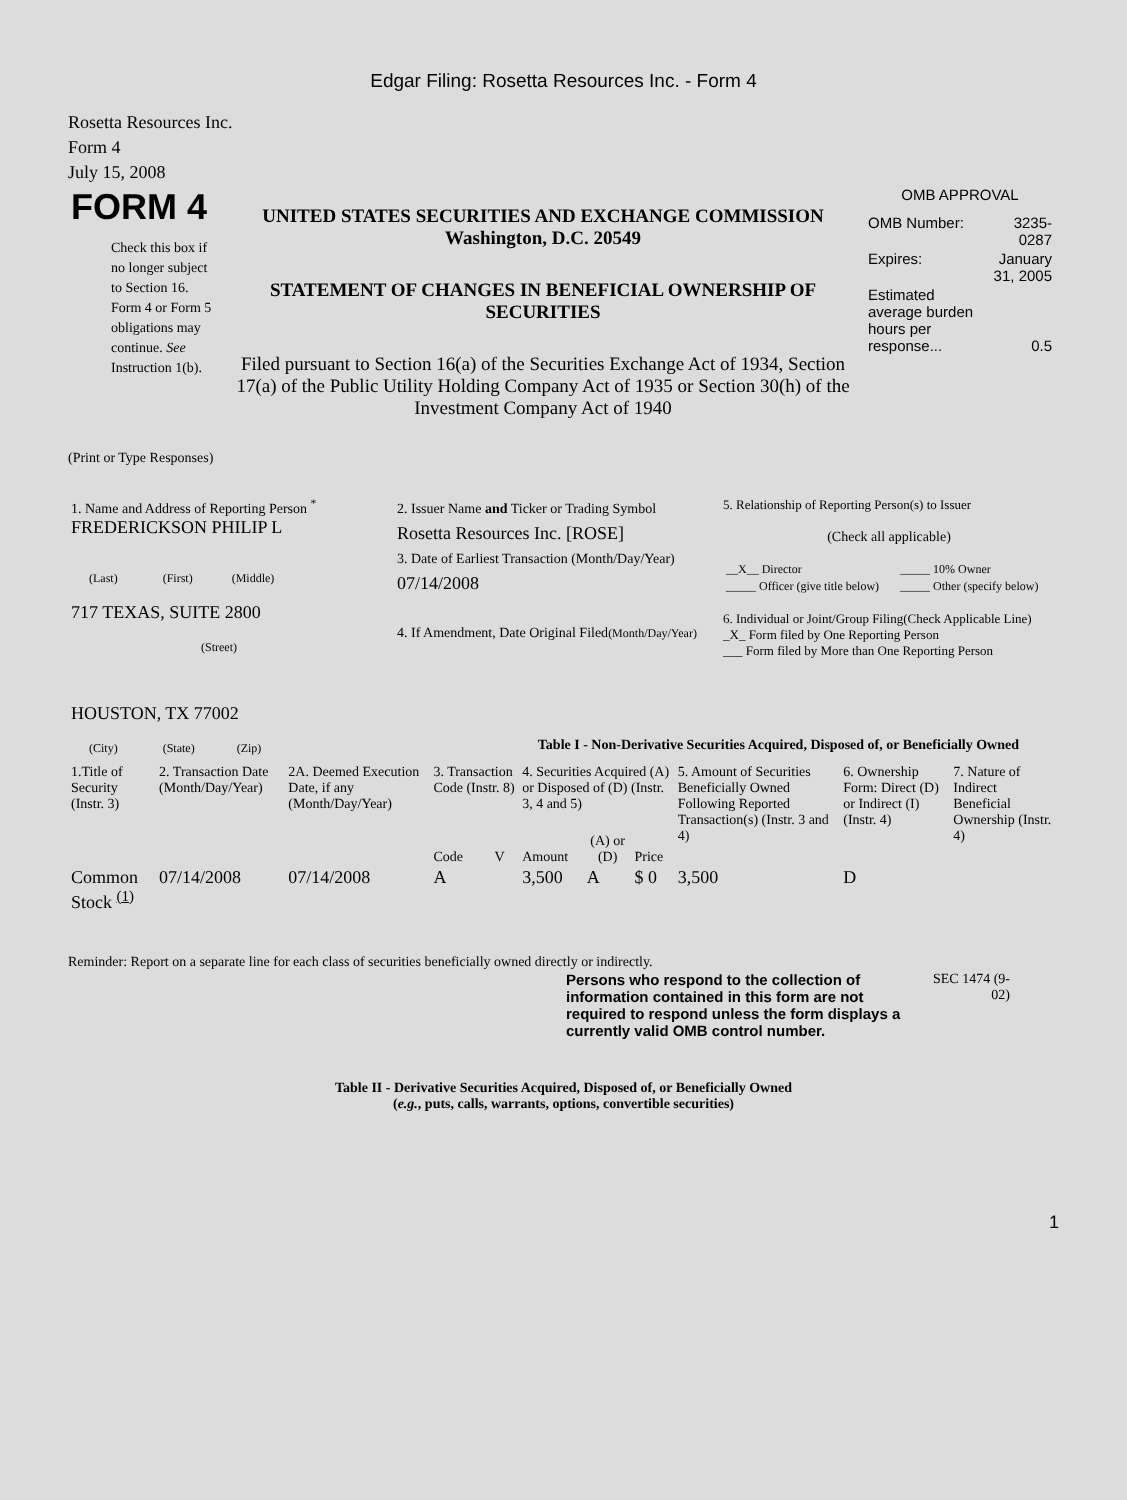Edgar Filing: Rosetta Resources Inc. - Form 4
Rosetta Resources Inc.
Form 4
July 15, 2008
| FORM 4 Check this box if no longer subject to Section 16. Form 4 or Form 5 obligations may continue. See Instruction 1(b). | UNITED STATES SECURITIES AND EXCHANGE COMMISSION Washington, D.C. 20549 STATEMENT OF CHANGES IN BENEFICIAL OWNERSHIP OF SECURITIES Filed pursuant to Section 16(a) of the Securities Exchange Act of 1934, Section 17(a) of the Public Utility Holding Company Act of 1935 or Section 30(h) of the Investment Company Act of 1940 | OMB APPROVAL / OMB Number: / 3235-0287 / / Expires: / January 31, 2005 / / Estimated average burden hours per response... / 0.5 / |
(Print or Type Responses)
| 1. Name and Address of Reporting Person <sup>*</sup> FREDERICKSON PHILIP L (Last) (First) (Middle) 717 TEXAS, SUITE 2800 (Street) HOUSTON, TX 77002 (City) (State) (Zip) | 2. Issuer Name and Ticker or Trading Symbol Rosetta Resources Inc. [ROSE] 3. Date of Earliest Transaction (Month/Day/Year) 07/14/2008 4. If Amendment, Date Original Filed (Month/Day/Year) | 5. Relationship of Reporting Person(s) to Issuer (Check all applicable) / __X__ Director / _____ 10% Owner / / _____ Officer (give title below) / _____ Other (specify below) / 6. Individual or Joint/Group Filing(Check Applicable Line) _X_ Form filed by One Reporting Person ___ Form filed by More than One Reporting Person |
Table I - Non-Derivative Securities Acquired, Disposed of, or Beneficially Owned
| 1.Title of Security (Instr. 3) | 2. Transaction Date (Month/Day/Year) | 2A. Deemed Execution Date, if any (Month/Day/Year) | 3. Transaction Code (Instr. 8) | | 4. Securities Acquired (A) or Disposed of (D) (Instr. 3, 4 and 5) | | | 5. Amount of Securities Beneficially Owned Following Reported Transaction(s) (Instr. 3 and 4) | 6. Ownership Form: Direct (D) or Indirect (I) (Instr. 4) | 7. Nature of Indirect Beneficial Ownership (Instr. 4) |
| --- | --- | --- | --- | --- | --- | --- | --- | --- | --- | --- |
| | | | Code | V | Amount | (A) or (D) | Price | | | |
| Common Stock <sup>(1)</sup> | 07/14/2008 | 07/14/2008 | A | | 3,500 | A | $ 0 | 3,500 | D | |
Reminder: Report on a separate line for each class of securities beneficially owned directly or indirectly.
| Persons who respond to the collection of information contained in this form are not required to respond unless the form displays a currently valid OMB control number. | SEC 1474 (9-02) |
Table II - Derivative Securities Acquired, Disposed of, or Beneficially Owned
(e.g., puts, calls, warrants, options, convertible securities)
1